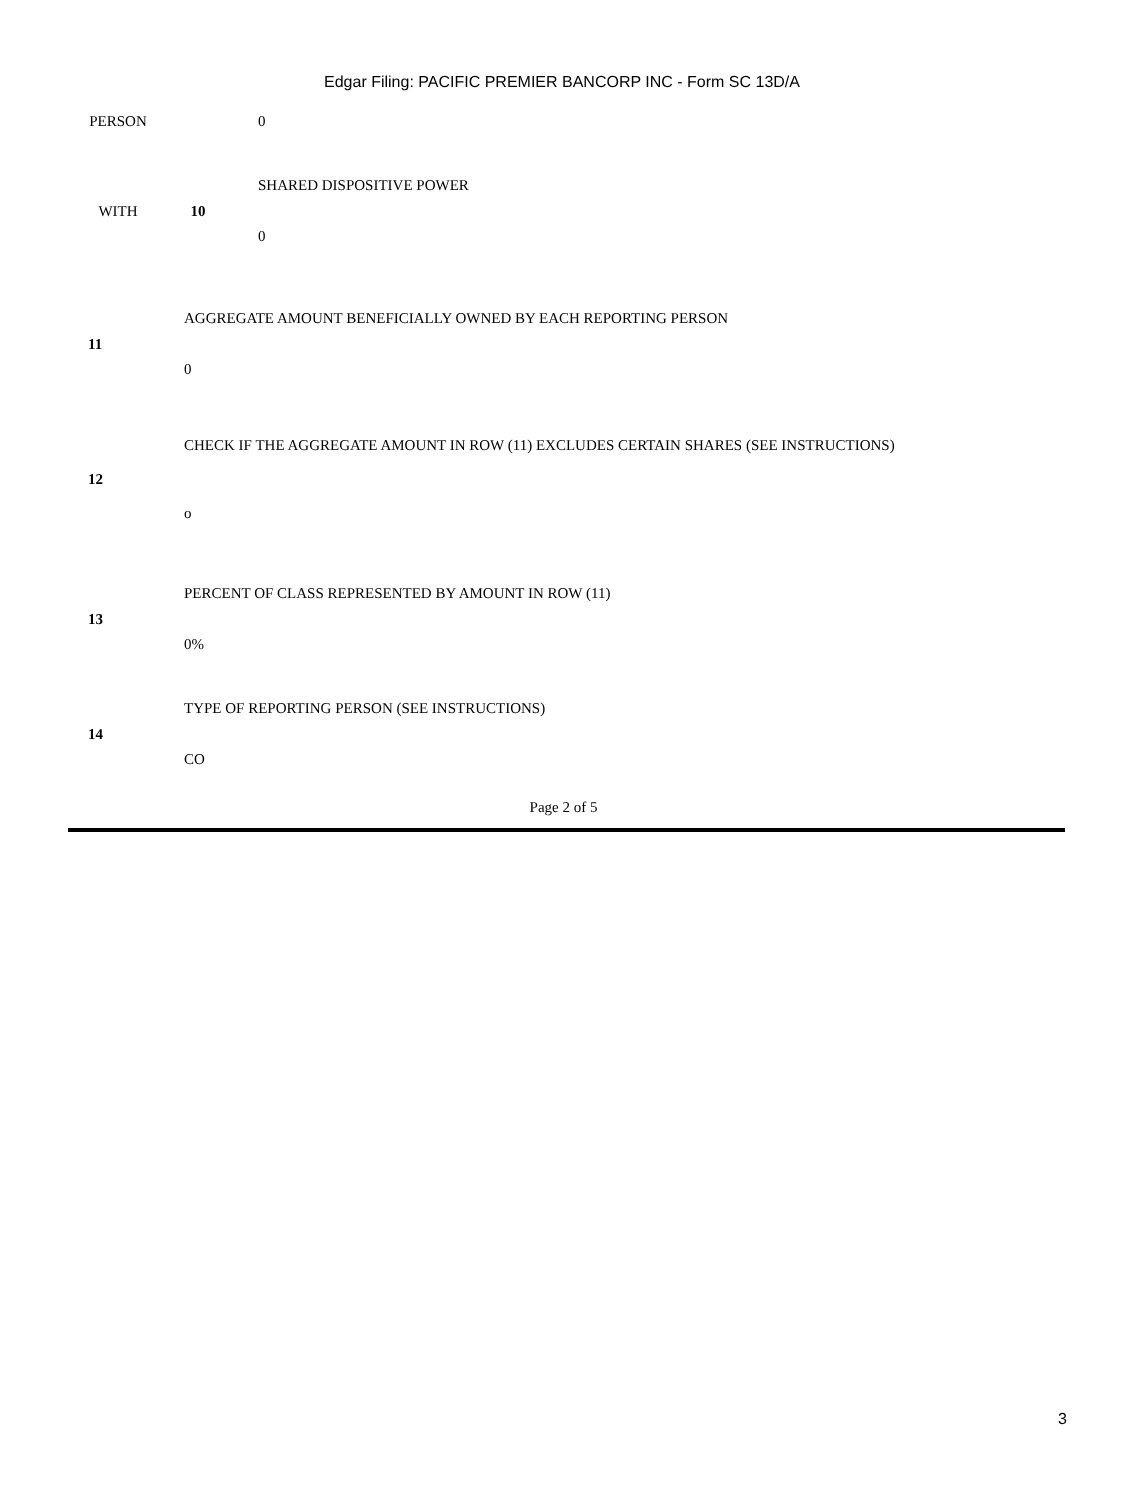Edgar Filing: PACIFIC PREMIER BANCORP INC - Form SC 13D/A
| PERSON | | 0 |
| WITH | 10 | SHARED DISPOSITIVE POWER 0 |
| 11 | AGGREGATE AMOUNT BENEFICIALLY OWNED BY EACH REPORTING PERSON 0 |
| 12 | CHECK IF THE AGGREGATE AMOUNT IN ROW (11) EXCLUDES CERTAIN SHARES (SEE INSTRUCTIONS) o |
| 13 | PERCENT OF CLASS REPRESENTED BY AMOUNT IN ROW (11) 0% |
| 14 | TYPE OF REPORTING PERSON (SEE INSTRUCTIONS) CO |
Page 2 of 5
3